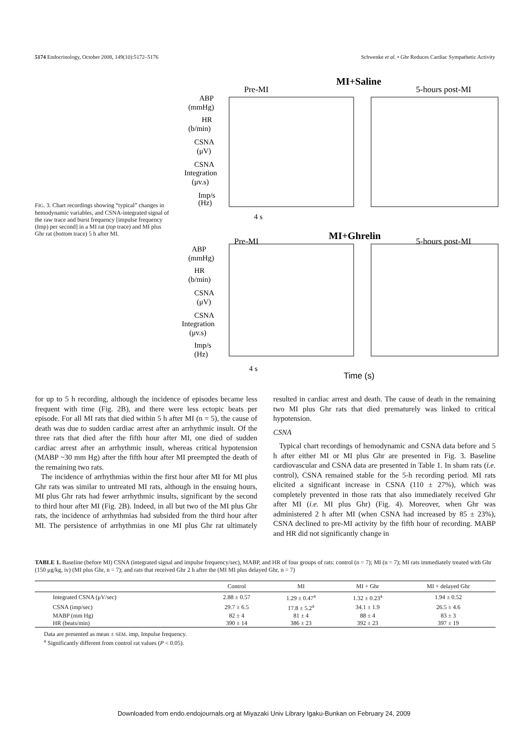5174 Endocrinology, October 2008, 149(10):5172–5176 Schwenke et al. • Ghr Reduces Cardiac Sympathetic Activity
FIG. 3. Chart recordings showing “typical” changes in hemodynamic variables, and CSNA-integrated signal of the raw trace and burst frequency [impulse frequency (Imp) per second] in a MI rat (top trace) and MI plus Ghr rat (bottom trace) 5 h after MI.
MI+Saline
Pre-MI
5-hours post-MI
ABP
(mmHg)
HR
(b/min)
CSNA
(μV)
CSNA
Integration
(μv.s)
Imp/s
(Hz)
4 s
MI+Ghrelin
Pre-MI
5-hours post-MI
ABP
(mmHg)
HR
(b/min)
CSNA
(μV)
CSNA
Integration
(μv.s)
Imp/s
(Hz)
4 s
Time (s)
for up to 5 h recording, although the incidence of episodes became less frequent with time (Fig. 2B), and there were less ectopic beats per episode. For all MI rats that died within 5 h after MI (n = 5), the cause of death was due to sudden cardiac arrest after an arrhythmic insult. Of the three rats that died after the fifth hour after MI, one died of sudden cardiac arrest after an arrhythmic insult, whereas critical hypotension (MABP ~30 mm Hg) after the fifth hour after MI preempted the death of the remaining two rats.
The incidence of arrhythmias within the first hour after MI for MI plus Ghr rats was similar to untreated MI rats, although in the ensuing hours, MI plus Ghr rats had fewer arrhythmic insults, significant by the second to third hour after MI (Fig. 2B). Indeed, in all but two of the MI plus Ghr rats, the incidence of arrhythmias had subsided from the third hour after MI. The persistence of arrhythmias in one MI plus Ghr rat ultimately resulted in cardiac arrest and death. The cause of death in the remaining two MI plus Ghr rats that died prematurely was linked to critical hypotension.
CSNA
Typical chart recordings of hemodynamic and CSNA data before and 5 h after either MI or MI plus Ghr are presented in Fig. 3. Baseline cardiovascular and CSNA data are presented in Table 1. In sham rats (i.e. control), CSNA remained stable for the 5-h recording period. MI rats elicited a significant increase in CSNA (110 ± 27%), which was completely prevented in those rats that also immediately received Ghr after MI (i.e. MI plus Ghr) (Fig. 4). Moreover, when Ghr was administered 2 h after MI (when CSNA had increased by 85 ± 23%), CSNA declined to pre-MI activity by the fifth hour of recording. MABP and HR did not significantly change in
TABLE 1. Baseline (before MI) CSNA (integrated signal and impulse frequency/sec), MABP, and HR of four groups of rats: control (n = 7); MI (n = 7); MI rats immediately treated with Ghr (150 μg/kg, iv) (MI plus Ghr, n = 7); and rats that received Ghr 2 h after the (MI MI plus delayed Ghr, n = 7)
| | Control | MI | MI + Ghr | MI + delayed Ghr |
| --- | --- | --- | --- | --- |
| Integrated CSNA (μV/sec) | 2.88 ± 0.57 | 1.29 ± 0.47<sup>a</sup> | 1.32 ± 0.23<sup>a</sup> | 1.94 ± 0.52 |
| CSNA (imp/sec) | 29.7 ± 6.5 | 17.8 ± 5.2<sup>a</sup> | 34.1 ± 1.9 | 26.5 ± 4.6 |
| MABP (mm Hg) | 82 ± 4 | 81 ± 4 | 88 ± 4 | 83 ± 3 |
| HR (beats/min) | 390 ± 14 | 386 ± 23 | 392 ± 23 | 397 ± 19 |
Data are presented as mean ± SEM. imp, Impulse frequency.
<sup>a</sup> Significantly different from control rat values (P < 0.05).
Downloaded from endo.endojournals.org at Miyazaki Univ Library Igaku-Bunkan on February 24, 2009